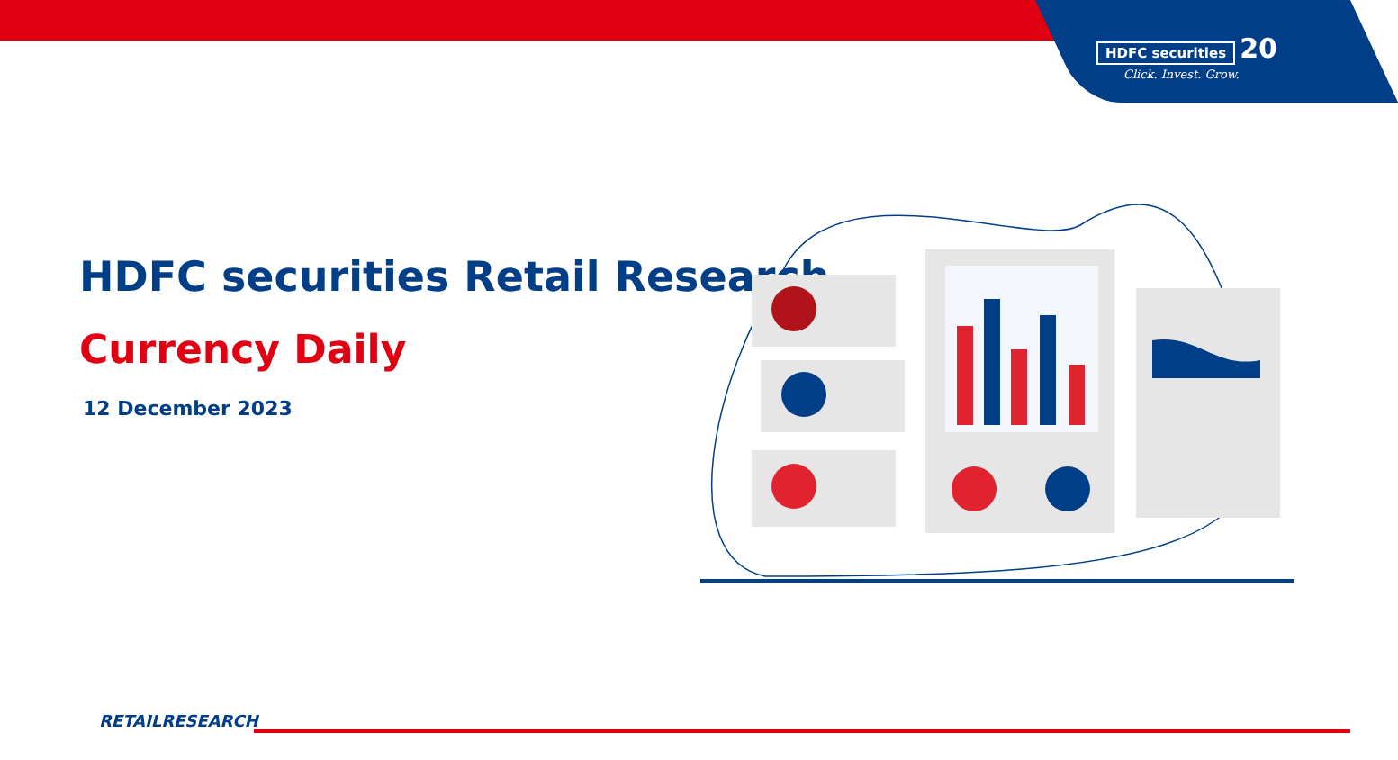HDFC securities 20
Click. Invest. Grow.
HDFC securities Retail Research
Currency Daily
12 December 2023
RETAILRESEARCH